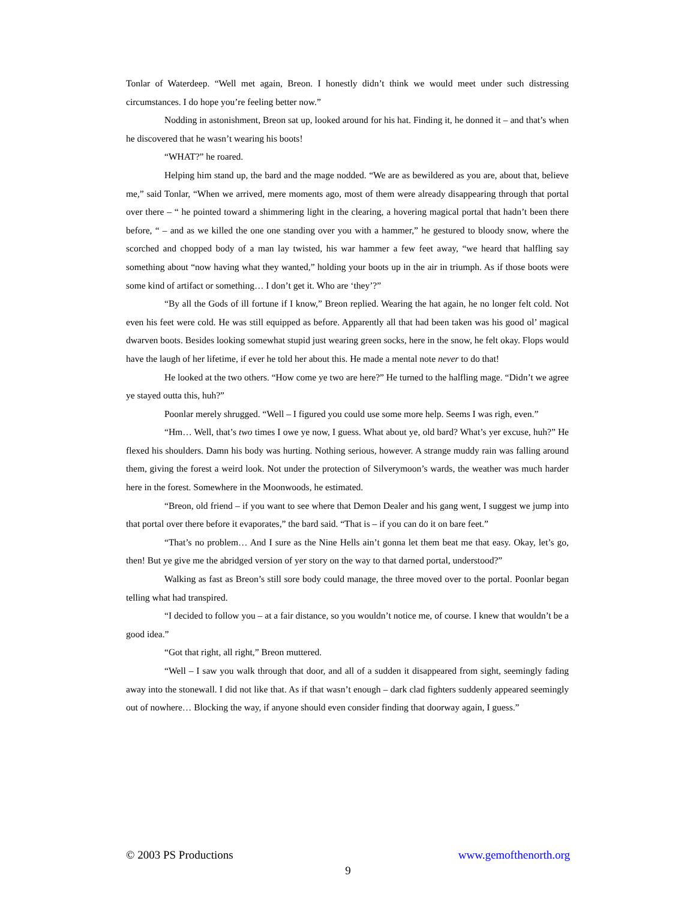Tonlar of Waterdeep. “Well met again, Breon. I honestly didn’t think we would meet under such distressing circumstances. I do hope you’re feeling better now.”
Nodding in astonishment, Breon sat up, looked around for his hat. Finding it, he donned it – and that’s when he discovered that he wasn’t wearing his boots!
“WHAT?” he roared.
Helping him stand up, the bard and the mage nodded. “We are as bewildered as you are, about that, believe me,” said Tonlar, “When we arrived, mere moments ago, most of them were already disappearing through that portal over there – “ he pointed toward a shimmering light in the clearing, a hovering magical portal that hadn’t been there before, “ – and as we killed the one one standing over you with a hammer,” he gestured to bloody snow, where the scorched and chopped body of a man lay twisted, his war hammer a few feet away, “we heard that halfling say something about “now having what they wanted,” holding your boots up in the air in triumph. As if those boots were some kind of artifact or something… I don’t get it. Who are ‘they’?”
“By all the Gods of ill fortune if I know,” Breon replied. Wearing the hat again, he no longer felt cold. Not even his feet were cold. He was still equipped as before. Apparently all that had been taken was his good ol’ magical dwarven boots. Besides looking somewhat stupid just wearing green socks, here in the snow, he felt okay. Flops would have the laugh of her lifetime, if ever he told her about this. He made a mental note never to do that!
He looked at the two others. “How come ye two are here?” He turned to the halfling mage. “Didn’t we agree ye stayed outta this, huh?”
Poonlar merely shrugged. “Well – I figured you could use some more help. Seems I was righ, even.”
“Hm… Well, that’s two times I owe ye now, I guess. What about ye, old bard? What’s yer excuse, huh?” He flexed his shoulders. Damn his body was hurting. Nothing serious, however. A strange muddy rain was falling around them, giving the forest a weird look. Not under the protection of Silverymoon’s wards, the weather was much harder here in the forest. Somewhere in the Moonwoods, he estimated.
“Breon, old friend – if you want to see where that Demon Dealer and his gang went, I suggest we jump into that portal over there before it evaporates,” the bard said. “That is – if you can do it on bare feet.”
“That’s no problem… And I sure as the Nine Hells ain’t gonna let them beat me that easy. Okay, let’s go, then! But ye give me the abridged version of yer story on the way to that darned portal, understood?”
Walking as fast as Breon’s still sore body could manage, the three moved over to the portal. Poonlar began telling what had transpired.
“I decided to follow you – at a fair distance, so you wouldn’t notice me, of course. I knew that wouldn’t be a good idea.”
“Got that right, all right,” Breon muttered.
“Well – I saw you walk through that door, and all of a sudden it disappeared from sight, seemingly fading away into the stonewall. I did not like that. As if that wasn’t enough – dark clad fighters suddenly appeared seemingly out of nowhere… Blocking the way, if anyone should even consider finding that doorway again, I guess.”
© 2003 PS Productions www.gemofthenorth.org
9